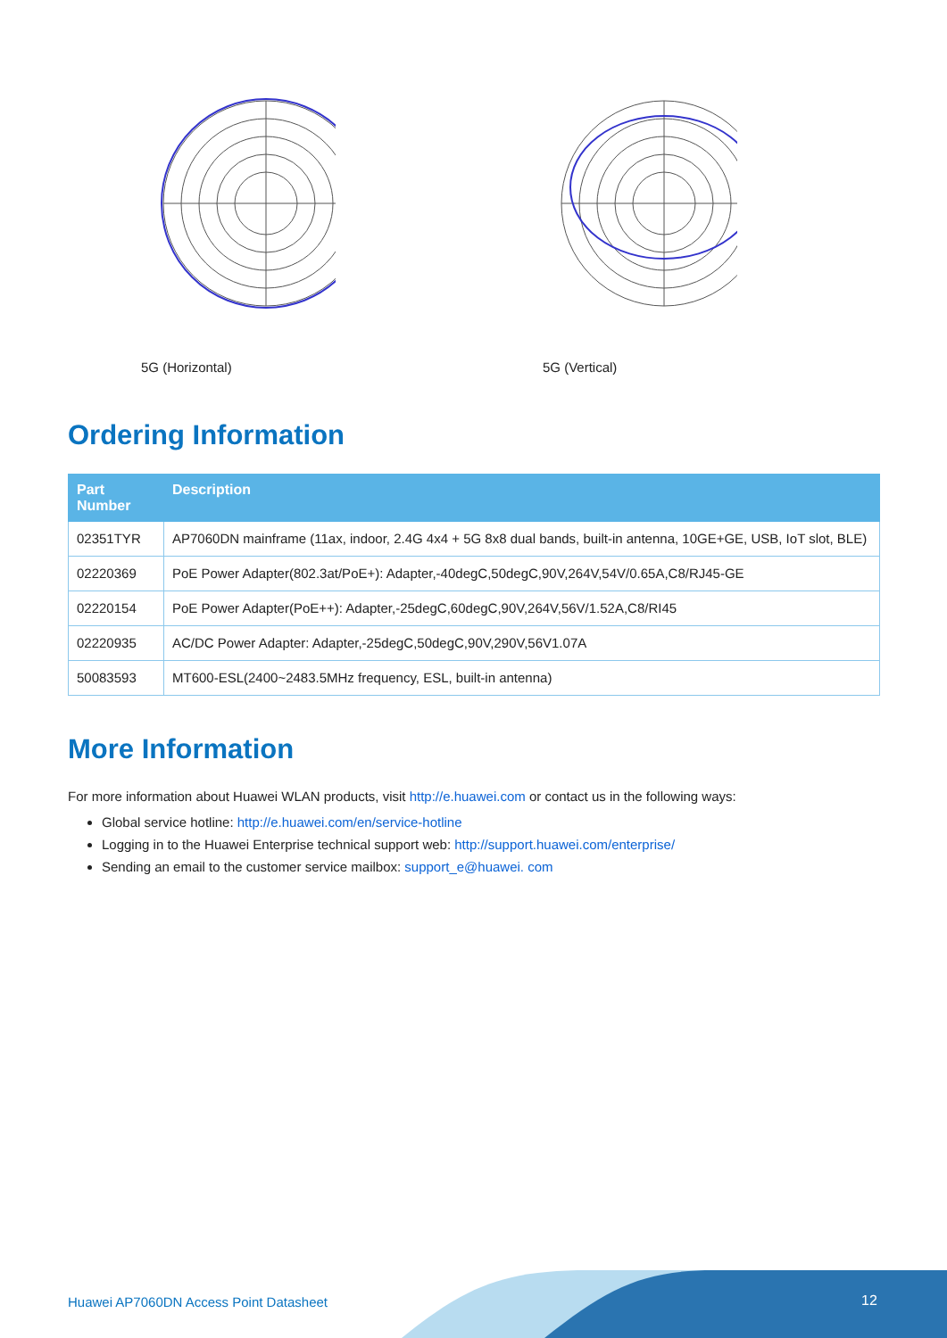5G (Horizontal) 5G (Vertical)
Ordering Information
| Part Number | Description |
| --- | --- |
| 02351TYR | AP7060DN mainframe (11ax, indoor, 2.4G 4x4 + 5G 8x8 dual bands, built-in antenna, 10GE+GE, USB, IoT slot, BLE) |
| 02220369 | PoE Power Adapter(802.3at/PoE+): Adapter,-40degC,50degC,90V,264V,54V/0.65A,C8/RJ45-GE |
| 02220154 | PoE Power Adapter(PoE++): Adapter,-25degC,60degC,90V,264V,56V/1.52A,C8/RI45 |
| 02220935 | AC/DC Power Adapter: Adapter,-25degC,50degC,90V,290V,56V1.07A |
| 50083593 | MT600-ESL(2400~2483.5MHz frequency, ESL, built-in antenna) |
More Information
For more information about Huawei WLAN products, visit http://e.huawei.com or contact us in the following ways:
Global service hotline: http://e.huawei.com/en/service-hotline
Logging in to the Huawei Enterprise technical support web: http://support.huawei.com/enterprise/
Sending an email to the customer service mailbox: support_e@huawei. com
Huawei AP7060DN Access Point Datasheet 12